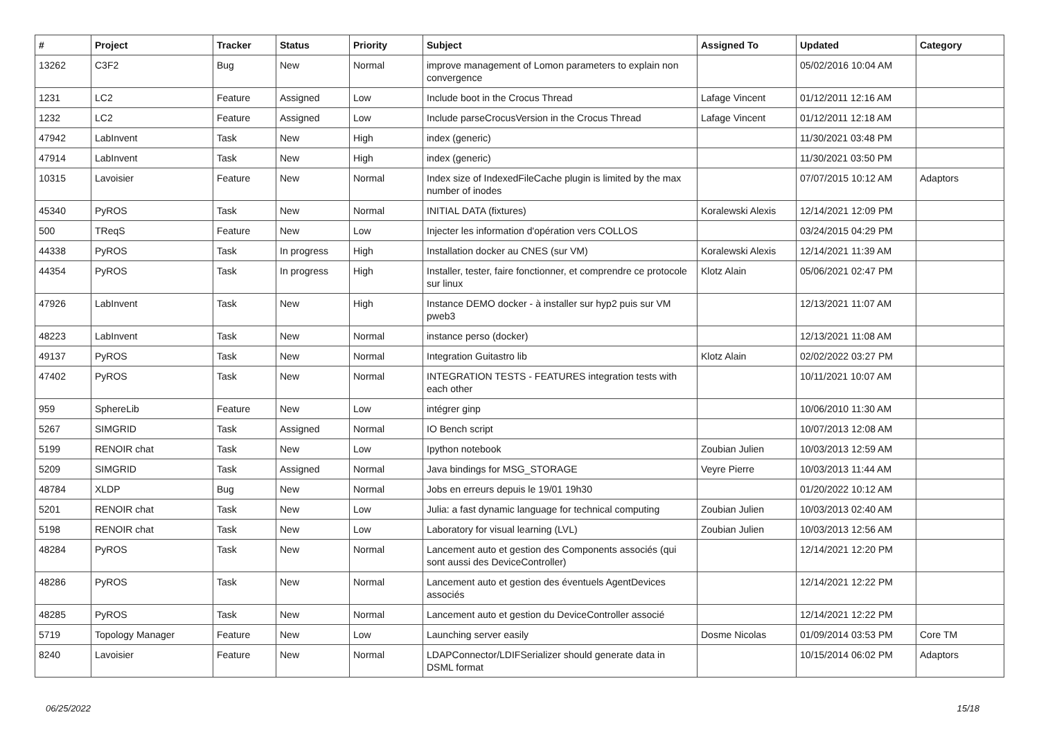| # | Project | Tracker | Status | Priority | Subject | Assigned To | Updated | Category |
| --- | --- | --- | --- | --- | --- | --- | --- | --- |
| 13262 | C3F2 | Bug | New | Normal | improve management of Lomon parameters to explain non convergence | | 05/02/2016 10:04 AM | |
| 1231 | LC2 | Feature | Assigned | Low | Include boot in the Crocus Thread | Lafage Vincent | 01/12/2011 12:16 AM | |
| 1232 | LC2 | Feature | Assigned | Low | Include parseCrocusVersion in the Crocus Thread | Lafage Vincent | 01/12/2011 12:18 AM | |
| 47942 | LabInvent | Task | New | High | index (generic) | | 11/30/2021 03:48 PM | |
| 47914 | LabInvent | Task | New | High | index (generic) | | 11/30/2021 03:50 PM | |
| 10315 | Lavoisier | Feature | New | Normal | Index size of IndexedFileCache plugin is limited by the max number of inodes | | 07/07/2015 10:12 AM | Adaptors |
| 45340 | PyROS | Task | New | Normal | INITIAL DATA (fixtures) | Koralewski Alexis | 12/14/2021 12:09 PM | |
| 500 | TReqS | Feature | New | Low | Injecter les information d'opération vers COLLOS | | 03/24/2015 04:29 PM | |
| 44338 | PyROS | Task | In progress | High | Installation docker au CNES (sur VM) | Koralewski Alexis | 12/14/2021 11:39 AM | |
| 44354 | PyROS | Task | In progress | High | Installer, tester, faire fonctionner, et comprendre ce protocole sur linux | Klotz Alain | 05/06/2021 02:47 PM | |
| 47926 | LabInvent | Task | New | High | Instance DEMO docker - à installer sur hyp2 puis sur VM pweb3 | | 12/13/2021 11:07 AM | |
| 48223 | LabInvent | Task | New | Normal | instance perso (docker) | | 12/13/2021 11:08 AM | |
| 49137 | PyROS | Task | New | Normal | Integration Guitastro lib | Klotz Alain | 02/02/2022 03:27 PM | |
| 47402 | PyROS | Task | New | Normal | INTEGRATION TESTS - FEATURES integration tests with each other | | 10/11/2021 10:07 AM | |
| 959 | SphereLib | Feature | New | Low | intégrer ginp | | 10/06/2010 11:30 AM | |
| 5267 | SIMGRID | Task | Assigned | Normal | IO Bench script | | 10/07/2013 12:08 AM | |
| 5199 | RENOIR chat | Task | New | Low | Ipython notebook | Zoubian Julien | 10/03/2013 12:59 AM | |
| 5209 | SIMGRID | Task | Assigned | Normal | Java bindings for MSG_STORAGE | Veyre Pierre | 10/03/2013 11:44 AM | |
| 48784 | XLDP | Bug | New | Normal | Jobs en erreurs depuis le 19/01 19h30 | | 01/20/2022 10:12 AM | |
| 5201 | RENOIR chat | Task | New | Low | Julia: a fast dynamic language for technical computing | Zoubian Julien | 10/03/2013 02:40 AM | |
| 5198 | RENOIR chat | Task | New | Low | Laboratory for visual learning (LVL) | Zoubian Julien | 10/03/2013 12:56 AM | |
| 48284 | PyROS | Task | New | Normal | Lancement auto et gestion des Components associés (qui sont aussi des DeviceController) | | 12/14/2021 12:20 PM | |
| 48286 | PyROS | Task | New | Normal | Lancement auto et gestion des éventuels AgentDevices associés | | 12/14/2021 12:22 PM | |
| 48285 | PyROS | Task | New | Normal | Lancement auto et gestion du DeviceController associé | | 12/14/2021 12:22 PM | |
| 5719 | Topology Manager | Feature | New | Low | Launching server easily | Dosme Nicolas | 01/09/2014 03:53 PM | Core TM |
| 8240 | Lavoisier | Feature | New | Normal | LDAPConnector/LDIFSerializer should generate data in DSML format | | 10/15/2014 06:02 PM | Adaptors |
06/25/2022 15/18